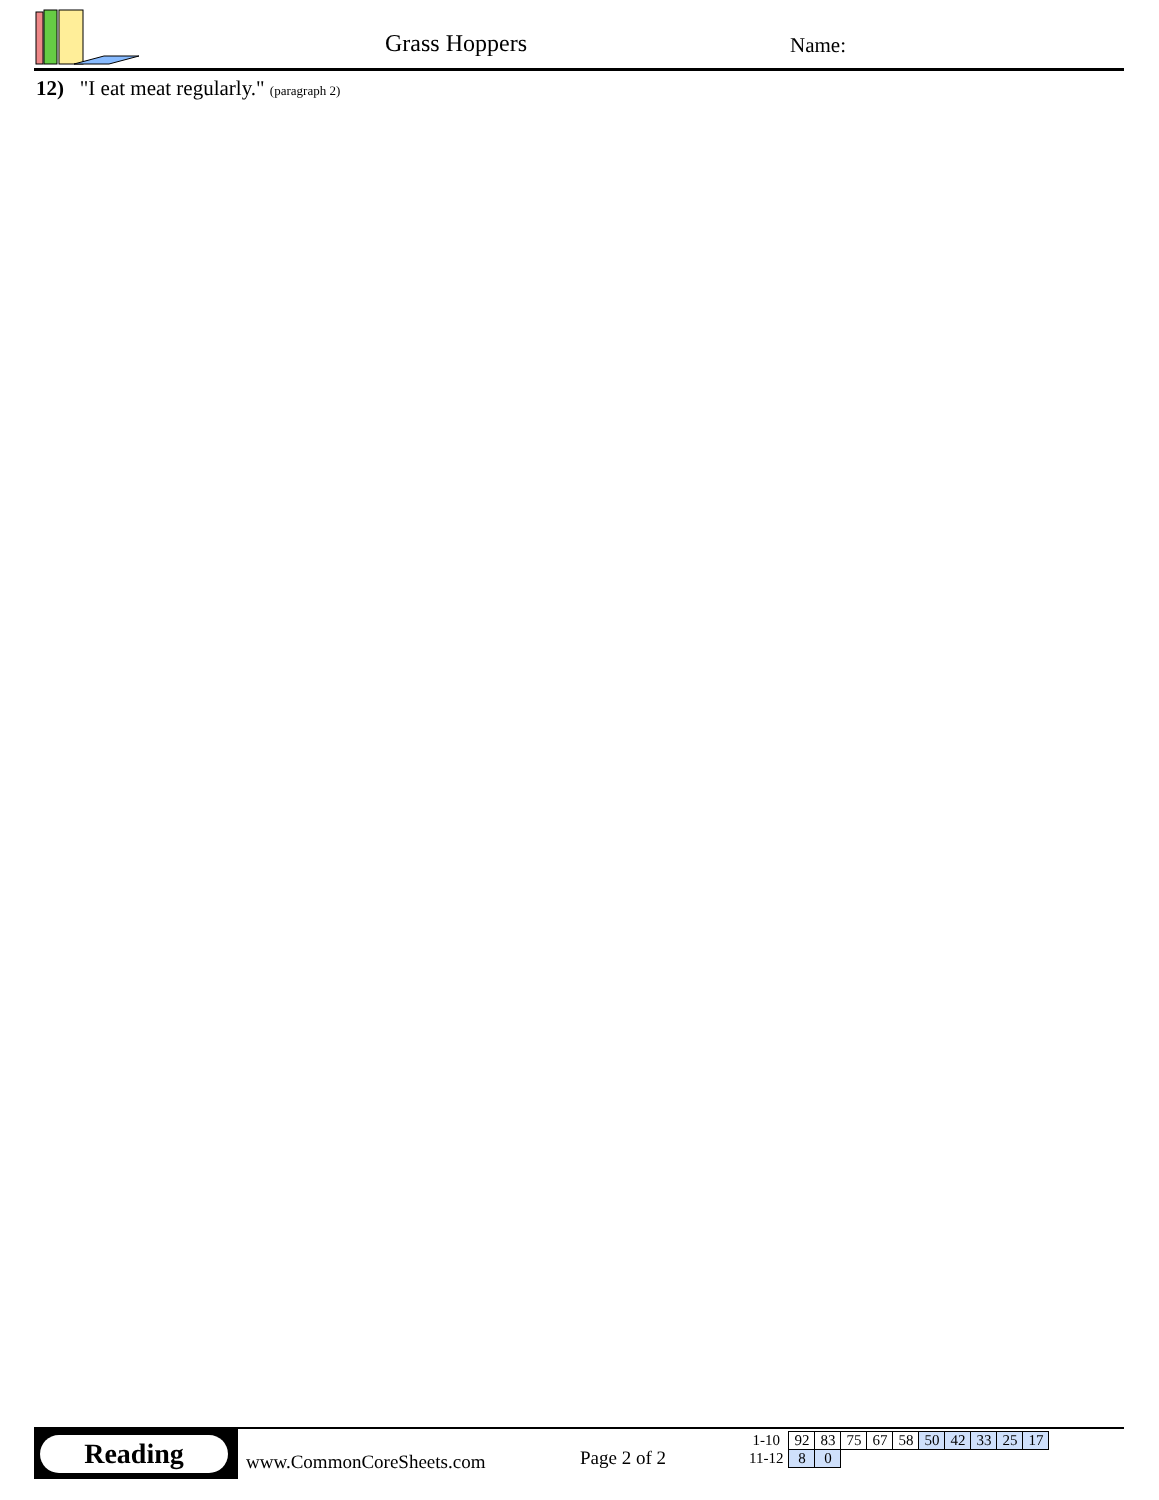Grass Hoppers Name:
12) "I eat meat regularly." (paragraph 2)
Reading
www.CommonCoreSheets.com Page 2 of 2
| 1-10 | 92 | 83 | 75 | 67 | 58 | 50 | 42 | 33 | 25 | 17 |
| 11-12 | 8 | 0 | | | | | | | | |